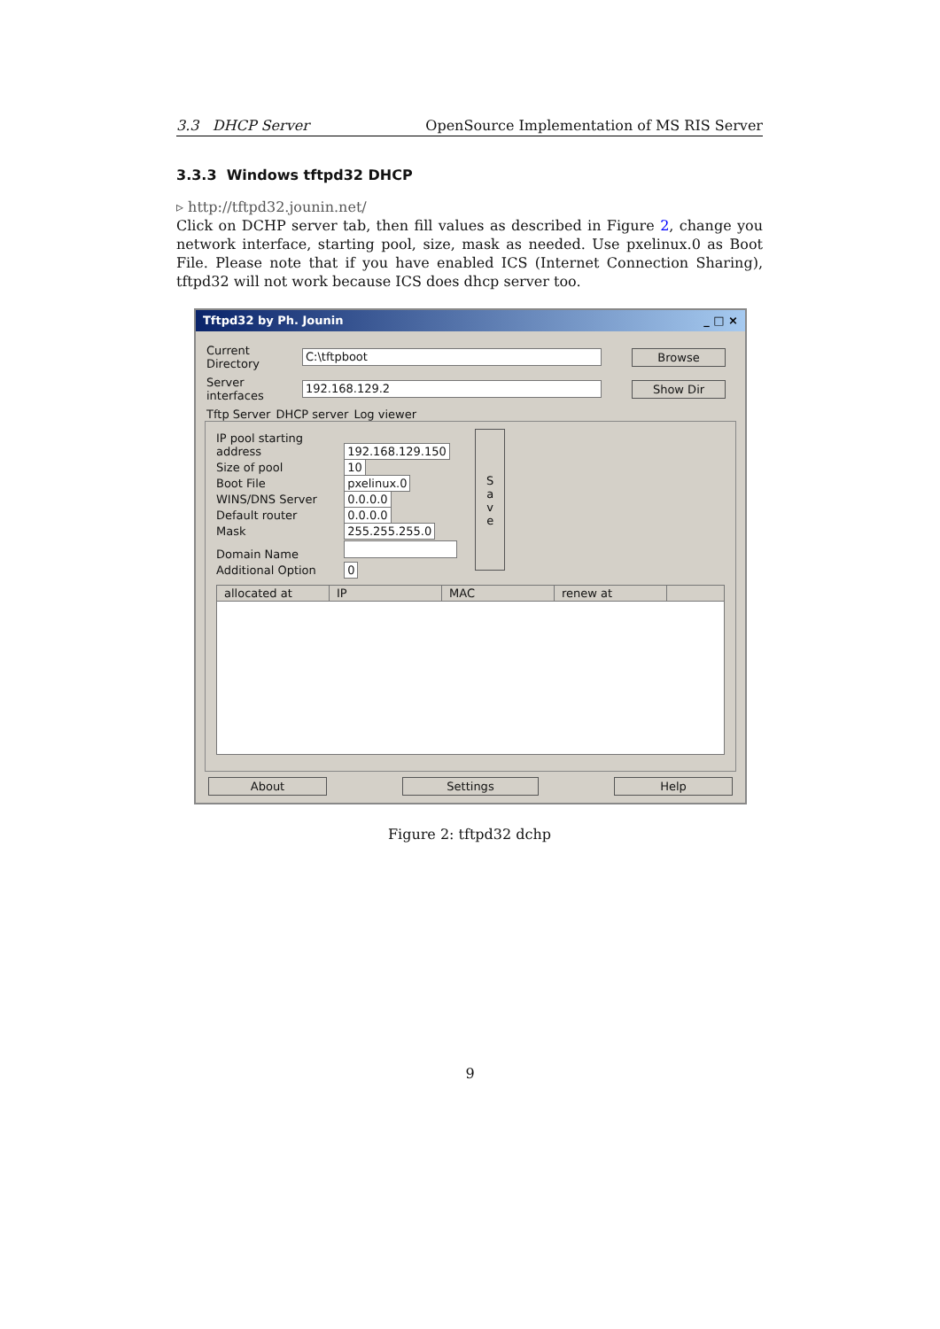3.3 DHCP Server OpenSource Implementation of MS RIS Server
3.3.3 Windows tftpd32 DHCP
▹ http://tftpd32.jounin.net/
Click on DCHP server tab, then fill values as described in Figure 2, change you network interface, starting pool, size, mask as needed. Use pxelinux.0 as Boot File. Please note that if you have enabled ICS (Internet Connection Sharing), tftpd32 will not work because ICS does dhcp server too.
Tftpd32 by Ph. Jounin _ □ ×
Current Directory C:\tftpboot Browse
Server interfaces 192.168.129.2 Show Dir
Tftp Server DHCP server Log viewer
IP pool starting address 192.168.129.150
Size of pool 10
Boot File pxelinux.0
WINS/DNS Server 0.0.0.0
Default router 0.0.0.0
Mask 255.255.255.0
Domain Name
Additional Option 0
S
a
v
e
allocated at IP MAC renew at
About Settings Help
Figure 2: tftpd32 dchp
9